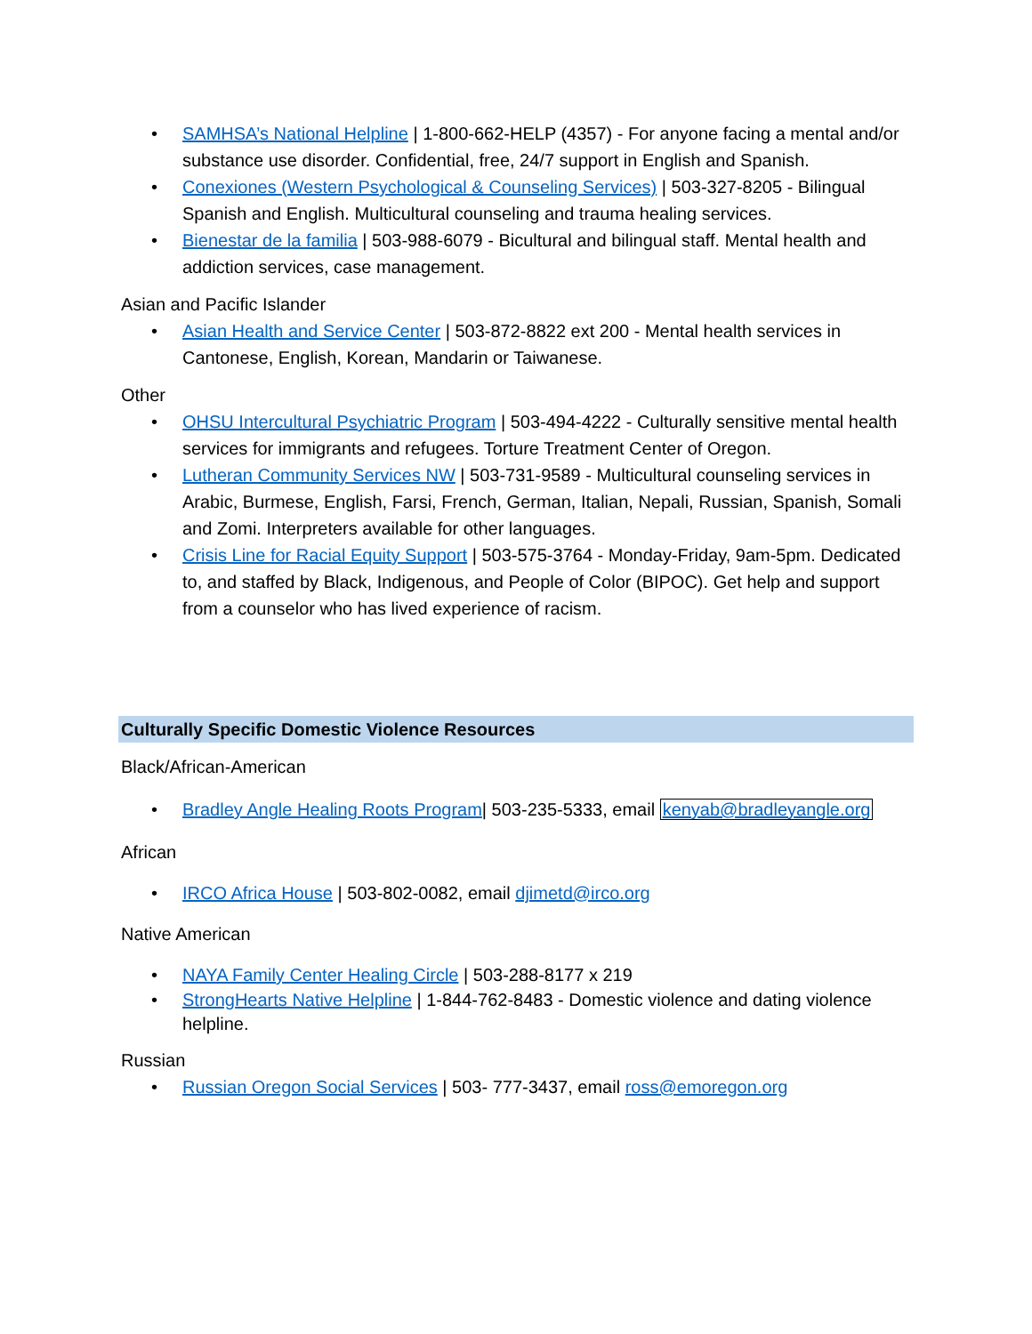• SAMHSA’s National Helpline | 1-800-662-HELP (4357) - For anyone facing a mental and/or substance use disorder. Confidential, free, 24/7 support in English and Spanish.
• Conexiones (Western Psychological & Counseling Services) | 503-327-8205 - Bilingual Spanish and English. Multicultural counseling and trauma healing services.
• Bienestar de la familia | 503-988-6079 - Bicultural and bilingual staff. Mental health and addiction services, case management.
Asian and Pacific Islander
• Asian Health and Service Center | 503-872-8822 ext 200 - Mental health services in Cantonese, English, Korean, Mandarin or Taiwanese.
Other
• OHSU Intercultural Psychiatric Program | 503-494-4222 - Culturally sensitive mental health services for immigrants and refugees. Torture Treatment Center of Oregon.
• Lutheran Community Services NW | 503-731-9589 - Multicultural counseling services in Arabic, Burmese, English, Farsi, French, German, Italian, Nepali, Russian, Spanish, Somali and Zomi. Interpreters available for other languages.
• Crisis Line for Racial Equity Support | 503-575-3764 - Monday-Friday, 9am-5pm. Dedicated to, and staffed by Black, Indigenous, and People of Color (BIPOC). Get help and support from a counselor who has lived experience of racism.
Culturally Specific Domestic Violence Resources
Black/African-American
• Bradley Angle Healing Roots Program| 503-235-5333, email kenyab@bradleyangle.org
African
• IRCO Africa House | 503-802-0082, email djimetd@irco.org
Native American
• NAYA Family Center Healing Circle | 503-288-8177 x 219
• StrongHearts Native Helpline | 1-844-762-8483 - Domestic violence and dating violence helpline.
Russian
• Russian Oregon Social Services | 503- 777-3437, email ross@emoregon.org